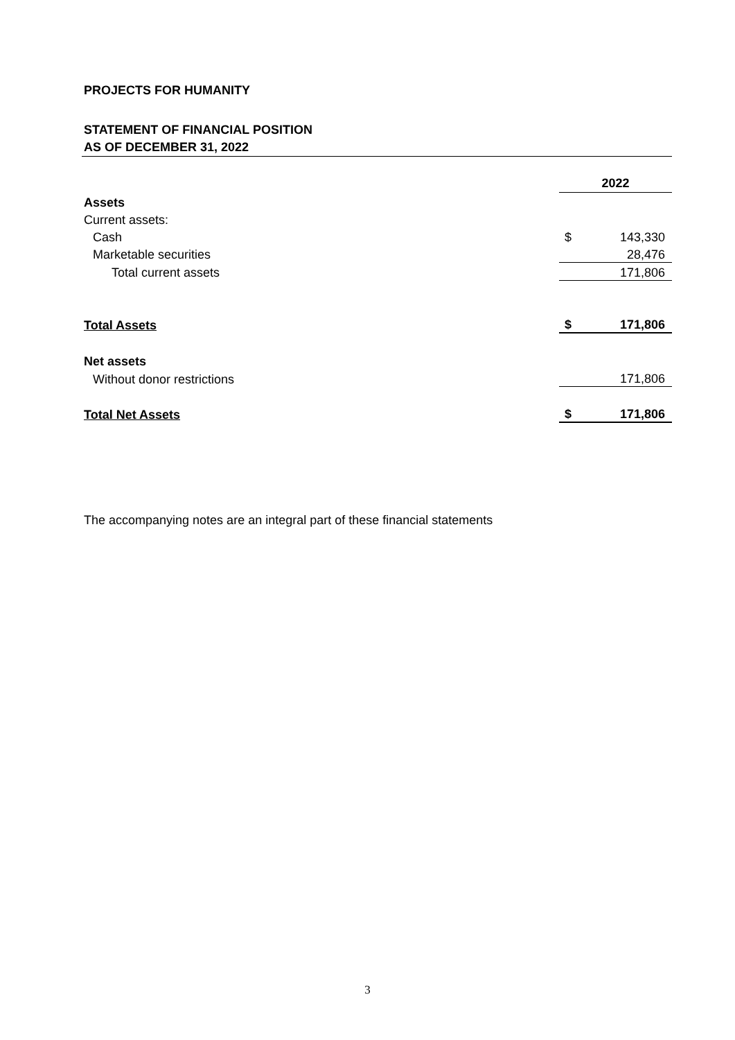PROJECTS FOR HUMANITY
STATEMENT OF FINANCIAL POSITION
AS OF DECEMBER 31, 2022
| | 2022 | |
| Assets | | |
| Current assets: | | |
| Cash | $ | 143,330 |
| Marketable securities | | 28,476 |
| Total current assets | | 171,806 |
| Total Assets | $ | 171,806 |
| Net assets | | |
| Without donor restrictions | | 171,806 |
| Total Net Assets | $ | 171,806 |
The accompanying notes are an integral part of these financial statements
3